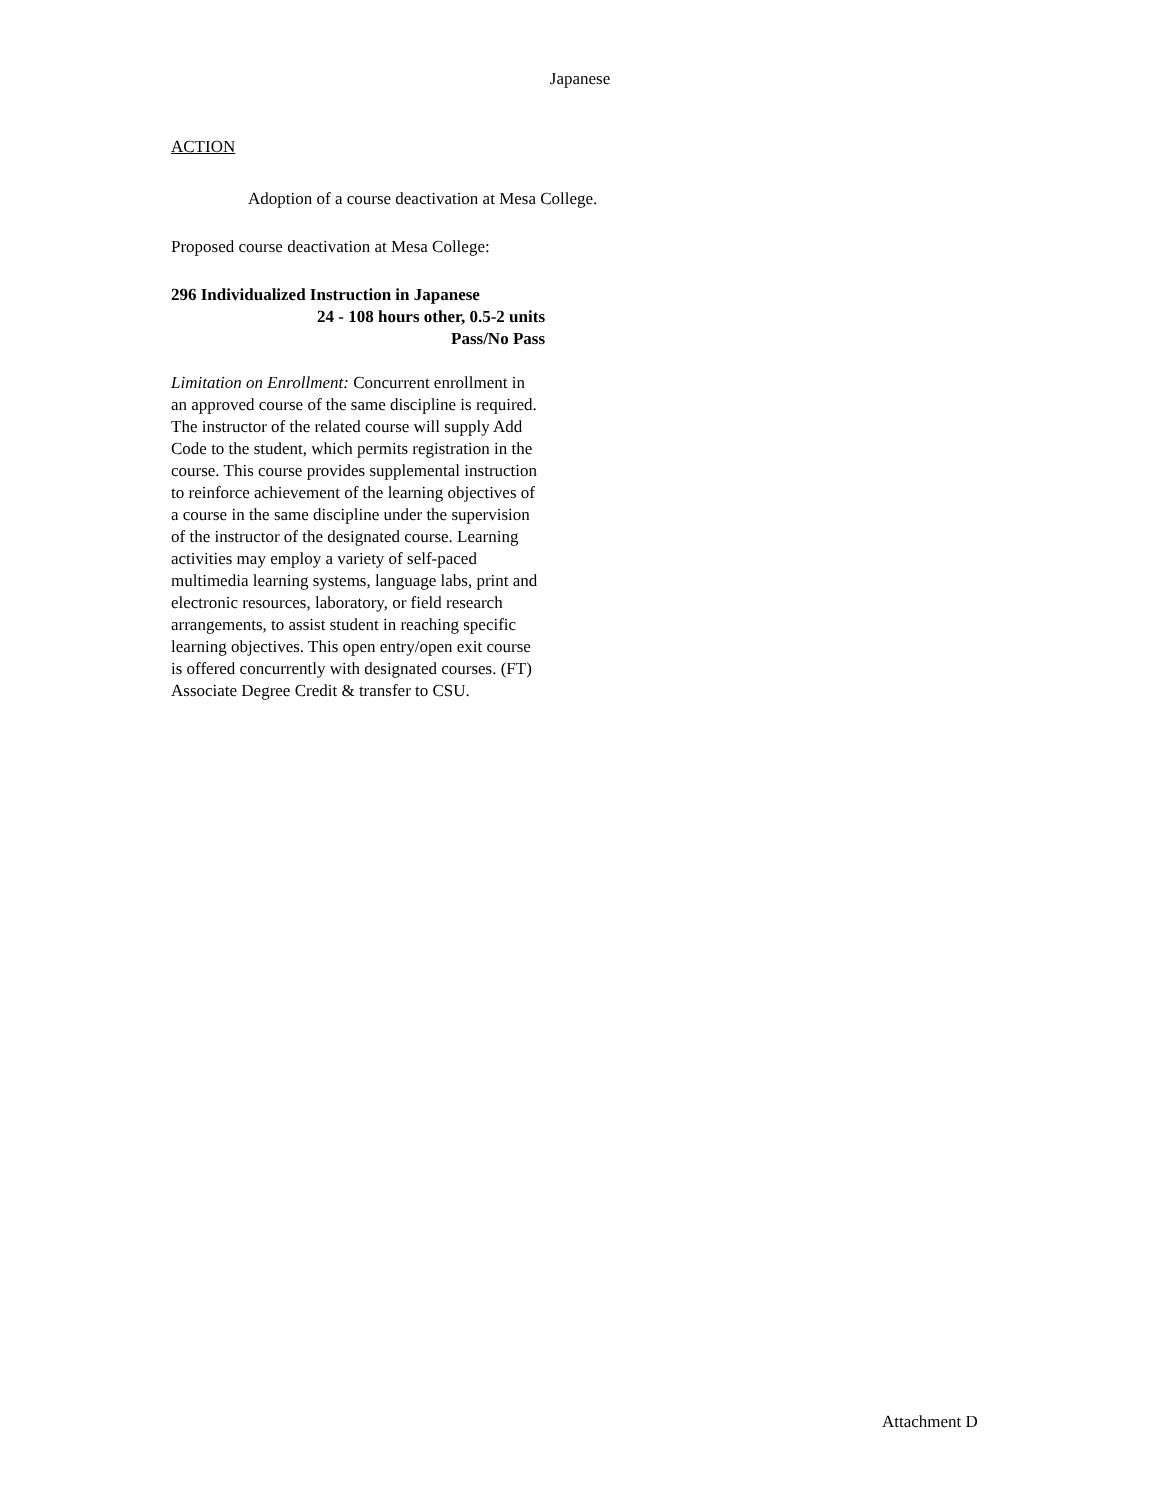Japanese
ACTION
Adoption of a course deactivation at Mesa College.
Proposed course deactivation at Mesa College:
296 Individualized Instruction in Japanese
24 - 108 hours other, 0.5-2 units
Pass/No Pass
Limitation on Enrollment: Concurrent enrollment in an approved course of the same discipline is required. The instructor of the related course will supply Add Code to the student, which permits registration in the course. This course provides supplemental instruction to reinforce achievement of the learning objectives of a course in the same discipline under the supervision of the instructor of the designated course. Learning activities may employ a variety of self-paced multimedia learning systems, language labs, print and electronic resources, laboratory, or field research arrangements, to assist student in reaching specific learning objectives. This open entry/open exit course is offered concurrently with designated courses. (FT) Associate Degree Credit & transfer to CSU.
Attachment D